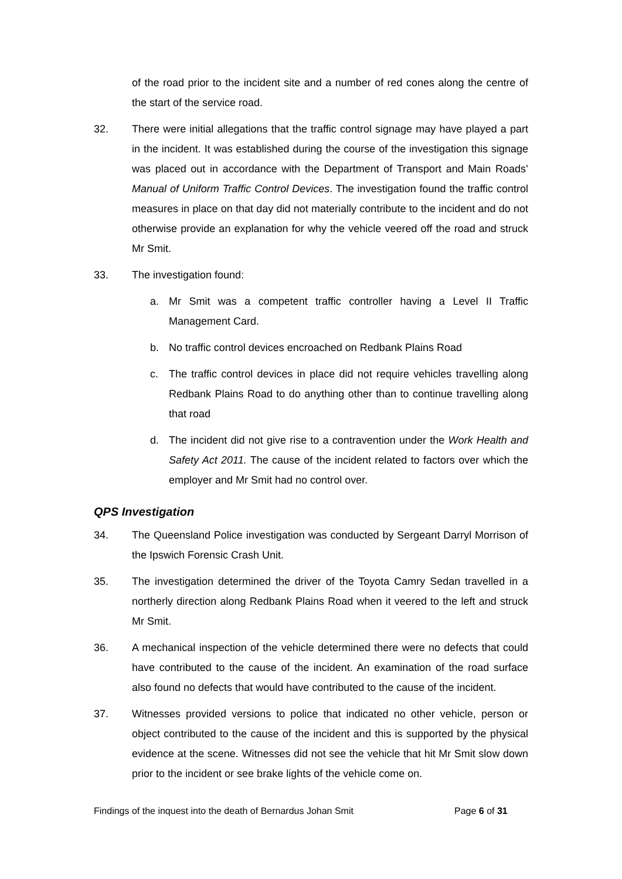of the road prior to the incident site and a number of red cones along the centre of the start of the service road.
32. There were initial allegations that the traffic control signage may have played a part in the incident. It was established during the course of the investigation this signage was placed out in accordance with the Department of Transport and Main Roads’ Manual of Uniform Traffic Control Devices. The investigation found the traffic control measures in place on that day did not materially contribute to the incident and do not otherwise provide an explanation for why the vehicle veered off the road and struck Mr Smit.
33. The investigation found:
a. Mr Smit was a competent traffic controller having a Level II Traffic Management Card.
b. No traffic control devices encroached on Redbank Plains Road
c. The traffic control devices in place did not require vehicles travelling along Redbank Plains Road to do anything other than to continue travelling along that road
d. The incident did not give rise to a contravention under the Work Health and Safety Act 2011. The cause of the incident related to factors over which the employer and Mr Smit had no control over.
QPS Investigation
34. The Queensland Police investigation was conducted by Sergeant Darryl Morrison of the Ipswich Forensic Crash Unit.
35. The investigation determined the driver of the Toyota Camry Sedan travelled in a northerly direction along Redbank Plains Road when it veered to the left and struck Mr Smit.
36. A mechanical inspection of the vehicle determined there were no defects that could have contributed to the cause of the incident. An examination of the road surface also found no defects that would have contributed to the cause of the incident.
37. Witnesses provided versions to police that indicated no other vehicle, person or object contributed to the cause of the incident and this is supported by the physical evidence at the scene. Witnesses did not see the vehicle that hit Mr Smit slow down prior to the incident or see brake lights of the vehicle come on.
Findings of the inquest into the death of Bernardus Johan Smit Page 6 of 31